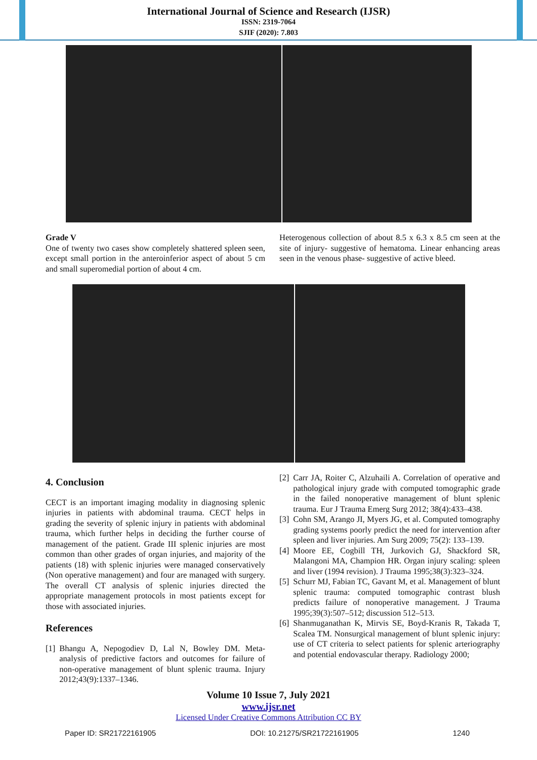International Journal of Science and Research (IJSR)
ISSN: 2319-7064
SJIF (2020): 7.803
Grade V
One of twenty two cases show completely shattered spleen seen, except small portion in the anteroinferior aspect of about 5 cm and small superomedial portion of about 4 cm.
Heterogenous collection of about 8.5 x 6.3 x 8.5 cm seen at the site of injury- suggestive of hematoma. Linear enhancing areas seen in the venous phase- suggestive of active bleed.
4. Conclusion
CECT is an important imaging modality in diagnosing splenic injuries in patients with abdominal trauma. CECT helps in grading the severity of splenic injury in patients with abdominal trauma, which further helps in deciding the further course of management of the patient. Grade III splenic injuries are most common than other grades of organ injuries, and majority of the patients (18) with splenic injuries were managed conservatively (Non operative management) and four are managed with surgery. The overall CT analysis of splenic injuries directed the appropriate management protocols in most patients except for those with associated injuries.
References
[1] Bhangu A, Nepogodiev D, Lal N, Bowley DM. Meta-analysis of predictive factors and outcomes for failure of non-operative management of blunt splenic trauma. Injury 2012;43(9):1337–1346.
[2] Carr JA, Roiter C, Alzuhaili A. Correlation of operative and pathological injury grade with computed tomographic grade in the failed nonoperative management of blunt splenic trauma. Eur J Trauma Emerg Surg 2012; 38(4):433–438.
[3] Cohn SM, Arango JI, Myers JG, et al. Computed tomography grading systems poorly predict the need for intervention after spleen and liver injuries. Am Surg 2009; 75(2): 133–139.
[4] Moore EE, Cogbill TH, Jurkovich GJ, Shackford SR, Malangoni MA, Champion HR. Organ injury scaling: spleen and liver (1994 revision). J Trauma 1995;38(3):323–324.
[5] Schurr MJ, Fabian TC, Gavant M, et al. Management of blunt splenic trauma: computed tomographic contrast blush predicts failure of nonoperative management. J Trauma 1995;39(3):507–512; discussion 512–513.
[6] Shanmuganathan K, Mirvis SE, Boyd-Kranis R, Takada T, Scalea TM. Nonsurgical management of blunt splenic injury: use of CT criteria to select patients for splenic arteriography and potential endovascular therapy. Radiology 2000;
Volume 10 Issue 7, July 2021
www.ijsr.net
Licensed Under Creative Commons Attribution CC BY
Paper ID: SR21722161905 DOI: 10.21275/SR21722161905 1240